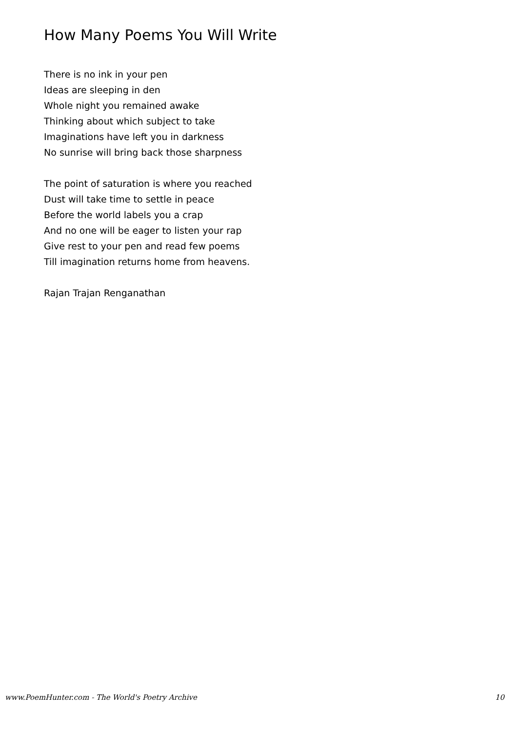How Many Poems You Will Write
There is no ink in your pen
Ideas are sleeping in den
Whole night you remained awake
Thinking about which subject to take
Imaginations have left you in darkness
No sunrise will bring back those sharpness
The point of saturation is where you reached
Dust will take time to settle in peace
Before the world labels you a crap
And no one will be eager to listen your rap
Give rest to your pen and read few poems
Till imagination returns home from heavens.
Rajan Trajan Renganathan
www.PoemHunter.com - The World's Poetry Archive 10